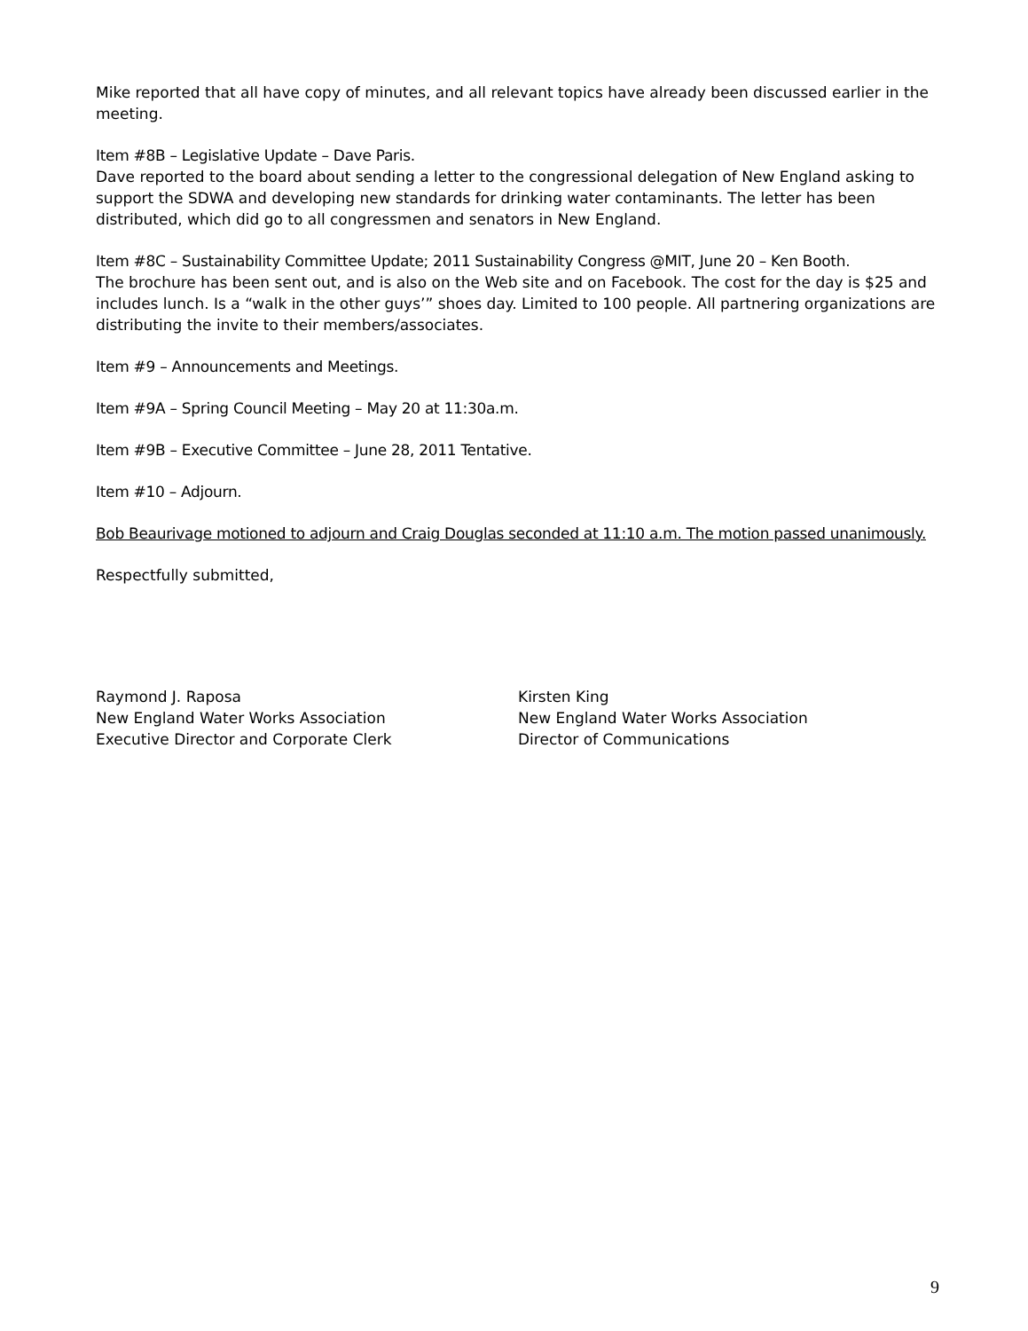Mike reported that all have copy of minutes, and all relevant topics have already been discussed earlier in the meeting.
Item #8B – Legislative Update – Dave Paris.
Dave reported to the board about sending a letter to the congressional delegation of New England asking to support the SDWA and developing new standards for drinking water contaminants. The letter has been distributed, which did go to all congressmen and senators in New England.
Item #8C – Sustainability Committee Update; 2011 Sustainability Congress @MIT, June 20 – Ken Booth.
The brochure has been sent out, and is also on the Web site and on Facebook. The cost for the day is $25 and includes lunch. Is a “walk in the other guys’” shoes day. Limited to 100 people. All partnering organizations are distributing the invite to their members/associates.
Item #9 – Announcements and Meetings.
Item #9A – Spring Council Meeting – May 20 at 11:30a.m.
Item #9B – Executive Committee – June 28, 2011 Tentative.
Item #10 – Adjourn.
Bob Beaurivage motioned to adjourn and Craig Douglas seconded at 11:10 a.m. The motion passed unanimously.
Respectfully submitted,
Raymond J. Raposa
New England Water Works Association
Executive Director and Corporate Clerk
Kirsten King
New England Water Works Association
Director of Communications
9